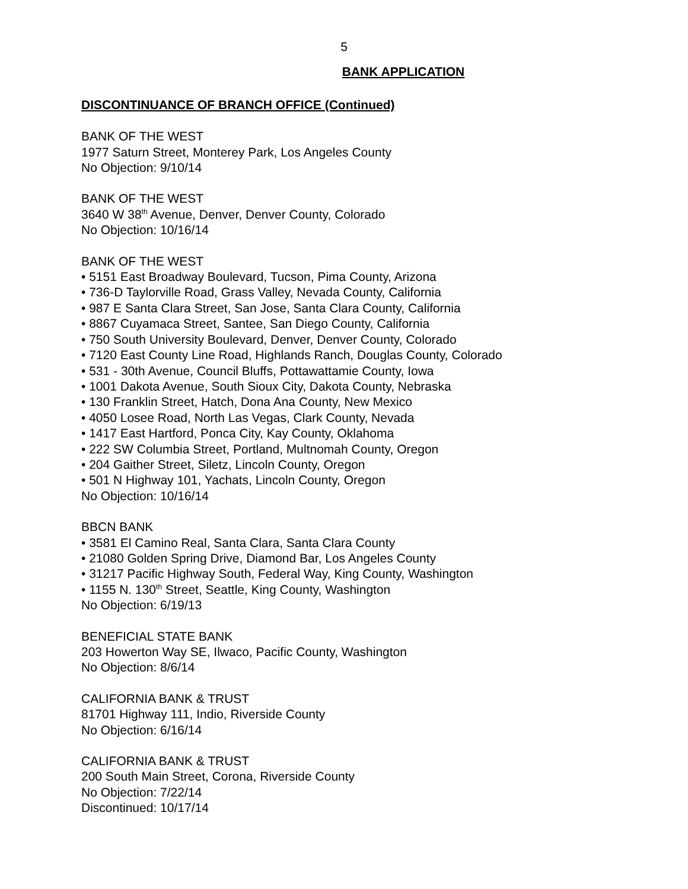5
BANK APPLICATION
DISCONTINUANCE OF BRANCH OFFICE (Continued)
BANK OF THE WEST
1977 Saturn Street, Monterey Park, Los Angeles County
No Objection: 9/10/14
BANK OF THE WEST
3640 W 38<sup>th</sup> Avenue, Denver, Denver County, Colorado
No Objection: 10/16/14
BANK OF THE WEST
• 5151 East Broadway Boulevard, Tucson, Pima County, Arizona
• 736-D Taylorville Road, Grass Valley, Nevada County, California
• 987 E Santa Clara Street, San Jose, Santa Clara County, California
• 8867 Cuyamaca Street, Santee, San Diego County, California
• 750 South University Boulevard, Denver, Denver County, Colorado
• 7120 East County Line Road, Highlands Ranch, Douglas County, Colorado
• 531 - 30th Avenue, Council Bluffs, Pottawattamie County, Iowa
• 1001 Dakota Avenue, South Sioux City, Dakota County, Nebraska
• 130 Franklin Street, Hatch, Dona Ana County, New Mexico
• 4050 Losee Road, North Las Vegas, Clark County, Nevada
• 1417 East Hartford, Ponca City, Kay County, Oklahoma
• 222 SW Columbia Street, Portland, Multnomah County, Oregon
• 204 Gaither Street, Siletz, Lincoln County, Oregon
• 501 N Highway 101, Yachats, Lincoln County, Oregon
No Objection: 10/16/14
BBCN BANK
• 3581 El Camino Real, Santa Clara, Santa Clara County
• 21080 Golden Spring Drive, Diamond Bar, Los Angeles County
• 31217 Pacific Highway South, Federal Way, King County, Washington
• 1155 N. 130<sup>th</sup> Street, Seattle, King County, Washington
No Objection: 6/19/13
BENEFICIAL STATE BANK
203 Howerton Way SE, Ilwaco, Pacific County, Washington
No Objection: 8/6/14
CALIFORNIA BANK & TRUST
81701 Highway 111, Indio, Riverside County
No Objection: 6/16/14
CALIFORNIA BANK & TRUST
200 South Main Street, Corona, Riverside County
No Objection: 7/22/14
Discontinued: 10/17/14